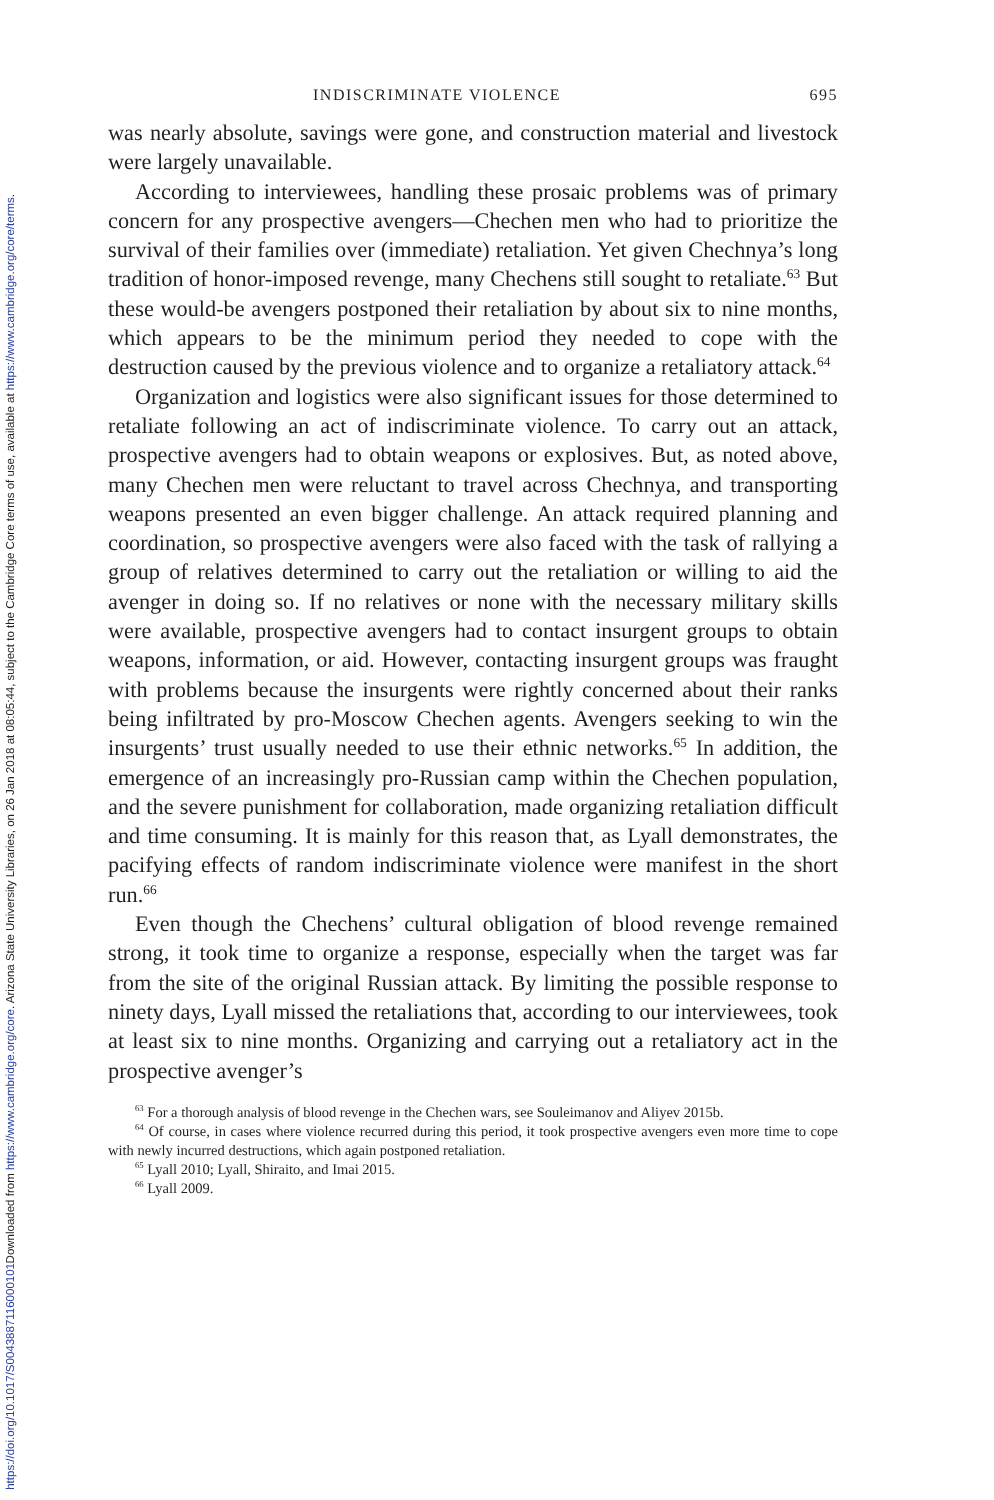Downloaded from https://www.cambridge.org/core. Arizona State University Libraries, on 26 Jan 2018 at 08:05:44, subject to the Cambridge Core terms of use, available at https://www.cambridge.org/core/terms.
https://doi.org/10.1017/S0043887116000101
INDISCRIMINATE VIOLENCE 695
was nearly absolute, savings were gone, and construction material and livestock were largely unavailable.
According to interviewees, handling these prosaic problems was of primary concern for any prospective avengers—Chechen men who had to prioritize the survival of their families over (immediate) retaliation. Yet given Chechnya’s long tradition of honor-imposed revenge, many Chechens still sought to retaliate.<sup>63</sup> But these would-be avengers postponed their retaliation by about six to nine months, which appears to be the minimum period they needed to cope with the destruction caused by the previous violence and to organize a retaliatory attack.<sup>64</sup>
Organization and logistics were also significant issues for those determined to retaliate following an act of indiscriminate violence. To carry out an attack, prospective avengers had to obtain weapons or explosives. But, as noted above, many Chechen men were reluctant to travel across Chechnya, and transporting weapons presented an even bigger challenge. An attack required planning and coordination, so prospective avengers were also faced with the task of rallying a group of relatives determined to carry out the retaliation or willing to aid the avenger in doing so. If no relatives or none with the necessary military skills were available, prospective avengers had to contact insurgent groups to obtain weapons, information, or aid. However, contacting insurgent groups was fraught with problems because the insurgents were rightly concerned about their ranks being infiltrated by pro-Moscow Chechen agents. Avengers seeking to win the insurgents’ trust usually needed to use their ethnic networks.<sup>65</sup> In addition, the emergence of an increasingly pro-Russian camp within the Chechen population, and the severe punishment for collaboration, made organizing retaliation difficult and time consuming. It is mainly for this reason that, as Lyall demonstrates, the pacifying effects of random indiscriminate violence were manifest in the short run.<sup>66</sup>
Even though the Chechens’ cultural obligation of blood revenge remained strong, it took time to organize a response, especially when the target was far from the site of the original Russian attack. By limiting the possible response to ninety days, Lyall missed the retaliations that, according to our interviewees, took at least six to nine months. Organizing and carrying out a retaliatory act in the prospective avenger’s
<sup>63</sup> For a thorough analysis of blood revenge in the Chechen wars, see Souleimanov and Aliyev 2015b.
<sup>64</sup> Of course, in cases where violence recurred during this period, it took prospective avengers even more time to cope with newly incurred destructions, which again postponed retaliation.
<sup>65</sup> Lyall 2010; Lyall, Shiraito, and Imai 2015.
<sup>66</sup> Lyall 2009.